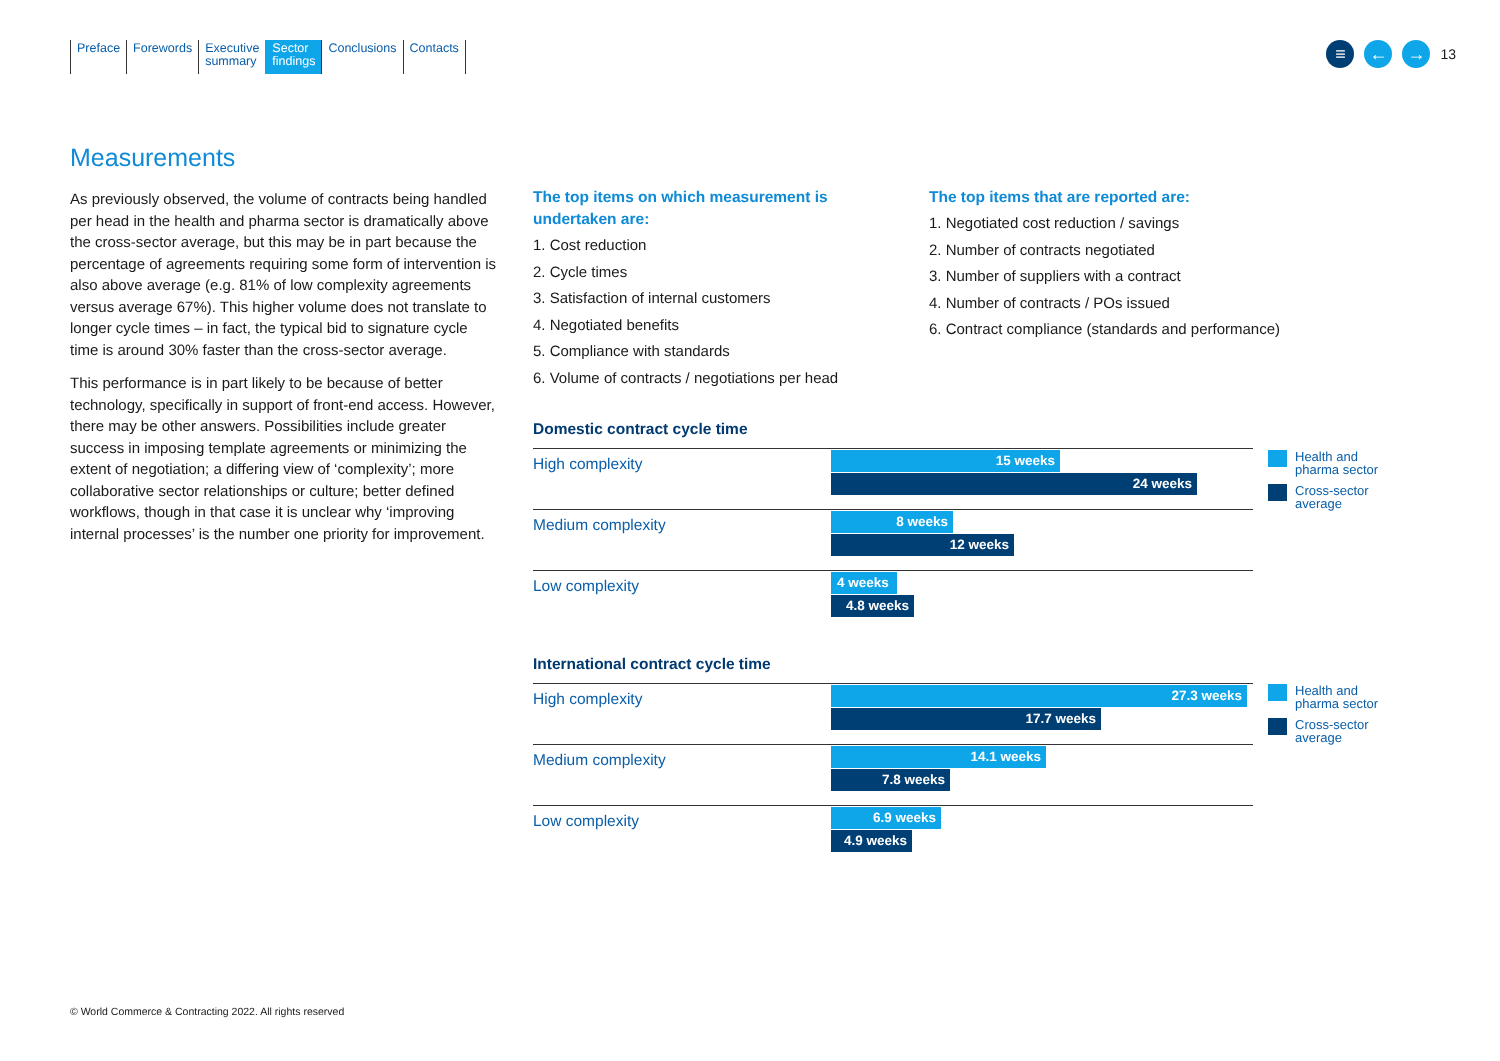Preface Forewords Executive
summary
Sector
findings
Conclusions Contacts
≡ ← →
13
Measurements
As previously observed, the volume of contracts being handled per head in the health and pharma sector is dramatically above the cross-sector average, but this may be in part because the percentage of agreements requiring some form of intervention is also above average (e.g. 81% of low complexity agreements versus average 67%). This higher volume does not translate to longer cycle times – in fact, the typical bid to signature cycle time is around 30% faster than the cross-sector average.
This performance is in part likely to be because of better technology, specifically in support of front-end access. However, there may be other answers. Possibilities include greater success in imposing template agreements or minimizing the extent of negotiation; a differing view of ‘complexity’; more collaborative sector relationships or culture; better defined workflows, though in that case it is unclear why ‘improving internal processes’ is the number one priority for improvement.
The top items on which measurement is undertaken are:
1. Cost reduction
2. Cycle times
3. Satisfaction of internal customers
4. Negotiated benefits
5. Compliance with standards
6. Volume of contracts / negotiations per head
The top items that are reported are:
1. Negotiated cost reduction / savings
2. Number of contracts negotiated
3. Number of suppliers with a contract
4. Number of contracts / POs issued
6. Contract compliance (standards and performance)
Domestic contract cycle time
High complexity
15 weeks
24 weeks
Medium complexity
8 weeks
12 weeks
Low complexity
4 weeks
4.8 weeks
Health and
pharma sector
Cross-sector
average
International contract cycle time
High complexity
27.3 weeks
17.7 weeks
Medium complexity
14.1 weeks
7.8 weeks
Low complexity
6.9 weeks
4.9 weeks
Health and
pharma sector
Cross-sector
average
© World Commerce & Contracting 2022. All rights reserved